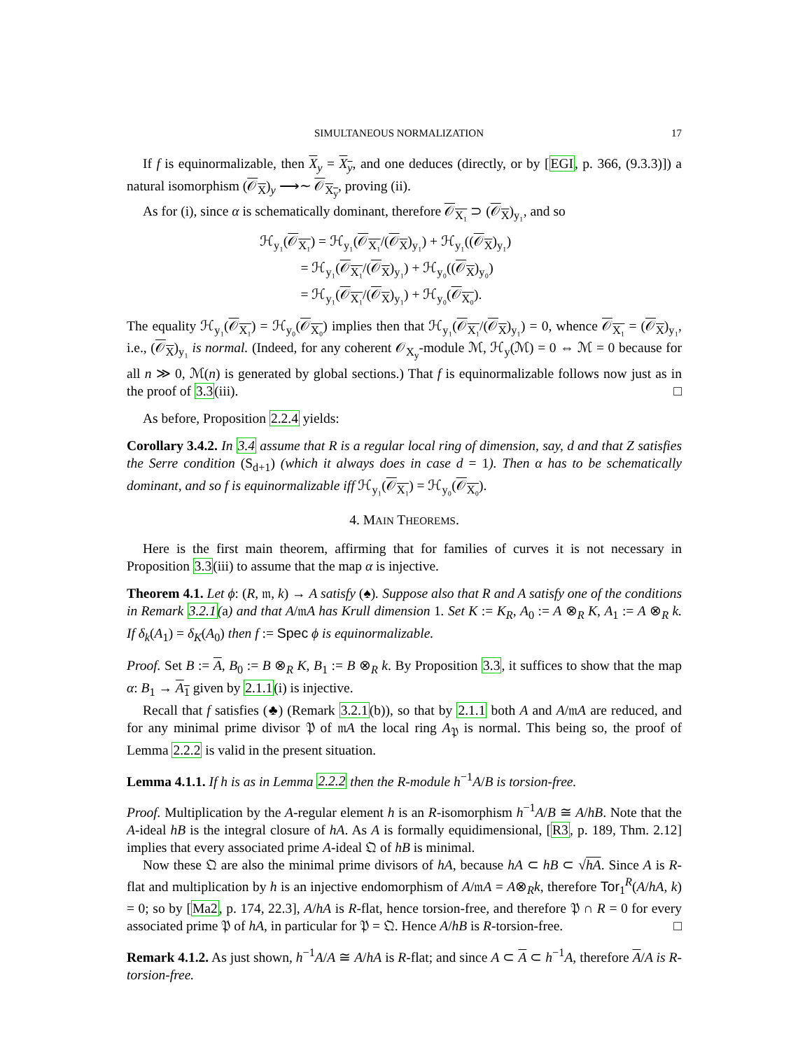SIMULTANEOUS NORMALIZATION 17
If f is equinormalizable, then X<sub>y</sub> = X<sub>y</sub>, and one deduces (directly, or by [EGI, p. 366, (9.3.3)]) a natural isomorphism (𝒪<sub>X</sub>)<sub>y</sub> ⟶∼ 𝒪<sub>X<sub>y</sub></sub>, proving (ii).
As for (i), since α is schematically dominant, therefore 𝒪<sub>X₁</sub> ⊃ (𝒪<sub>X</sub>)<sub>y₁</sub>, and so
ℋ<sub>y₁</sub>(𝒪<sub>X₁</sub>) = ℋ<sub>y₁</sub>(𝒪<sub>X₁</sub>/(𝒪<sub>X</sub>)<sub>y₁</sub>) + ℋ<sub>y₁</sub>((𝒪<sub>X</sub>)<sub>y₁</sub>)
= ℋ<sub>y₁</sub>(𝒪<sub>X₁</sub>/(𝒪<sub>X</sub>)<sub>y₁</sub>) + ℋ<sub>y₀</sub>((𝒪<sub>X</sub>)<sub>y₀</sub>)
= ℋ<sub>y₁</sub>(𝒪<sub>X₁</sub>/(𝒪<sub>X</sub>)<sub>y₁</sub>) + ℋ<sub>y₀</sub>(𝒪<sub>X₀</sub>).
The equality ℋ<sub>y₁</sub>(𝒪<sub>X₁</sub>) = ℋ<sub>y₀</sub>(𝒪<sub>X₀</sub>) implies then that ℋ<sub>y₁</sub>(𝒪<sub>X₁</sub>/(𝒪<sub>X</sub>)<sub>y₁</sub>) = 0, whence 𝒪<sub>X₁</sub> = (𝒪<sub>X</sub>)<sub>y₁</sub>, i.e., (𝒪<sub>X</sub>)<sub>y₁</sub> is normal. (Indeed, for any coherent 𝒪<sub>X<sub>y</sub></sub>-module ℳ, ℋ<sub>y</sub>(ℳ) = 0 ⇔ ℳ = 0 because for all n ≫ 0, ℳ(n) is generated by global sections.) That f is equinormalizable follows now just as in the proof of 3.3(iii). □
As before, Proposition 2.2.4 yields:
Corollary 3.4.2. In 3.4 assume that R is a regular local ring of dimension, say, d and that Z satisfies the Serre condition (S<sub>d+1</sub>) (which it always does in case d = 1). Then α has to be schematically dominant, and so f is equinormalizable iff ℋ<sub>y₁</sub>(𝒪<sub>X₁</sub>) = ℋ<sub>y₀</sub>(𝒪<sub>X₀</sub>).
4. MAIN THEOREMS.
Here is the first main theorem, affirming that for families of curves it is not necessary in Proposition 3.3(iii) to assume that the map α is injective.
Theorem 4.1. Let ϕ: (R, 𝔪, k) → A satisfy (♠). Suppose also that R and A satisfy one of the conditions in Remark 3.2.1(a) and that A/𝔪A has Krull dimension 1. Set K := K<sub>R</sub>, A<sub>0</sub> := A ⊗<sub>R</sub> K, A<sub>1</sub> := A ⊗<sub>R</sub> k. If δ<sub>k</sub>(A<sub>1</sub>) = δ<sub>K</sub>(A<sub>0</sub>) then f := Spec ϕ is equinormalizable.
Proof. Set B := A, B<sub>0</sub> := B ⊗<sub>R</sub> K, B<sub>1</sub> := B ⊗<sub>R</sub> k. By Proposition 3.3, it suffices to show that the map α: B<sub>1</sub> → A<sub>1</sub> given by 2.1.1(i) is injective.
Recall that f satisfies (♣) (Remark 3.2.1(b)), so that by 2.1.1 both A and A/𝔪A are reduced, and for any minimal prime divisor 𝔓 of 𝔪A the local ring A<sub>𝔓</sub> is normal. This being so, the proof of Lemma 2.2.2 is valid in the present situation.
Lemma 4.1.1. If h is as in Lemma 2.2.2 then the R-module h<sup>−1</sup>A/B is torsion-free.
Proof. Multiplication by the A-regular element h is an R-isomorphism h<sup>−1</sup>A/B ≅ A/hB. Note that the A-ideal hB is the integral closure of hA. As A is formally equidimensional, [R3, p. 189, Thm. 2.12] implies that every associated prime A-ideal 𝔔 of hB is minimal.
Now these 𝔔 are also the minimal prime divisors of hA, because hA ⊂ hB ⊂ √hA. Since A is R-flat and multiplication by h is an injective endomorphism of A/𝔪A = A⊗<sub>R</sub>k, therefore Tor<sub>1</sub><sup>R</sup>(A/hA, k) = 0; so by [Ma2, p. 174, 22.3], A/hA is R-flat, hence torsion-free, and therefore 𝔓 ∩ R = 0 for every associated prime 𝔓 of hA, in particular for 𝔓 = 𝔔. Hence A/hB is R-torsion-free. □
Remark 4.1.2. As just shown, h<sup>−1</sup>A/A ≅ A/hA is R-flat; and since A ⊂ A ⊂ h<sup>−1</sup>A, therefore A/A is R-torsion-free.